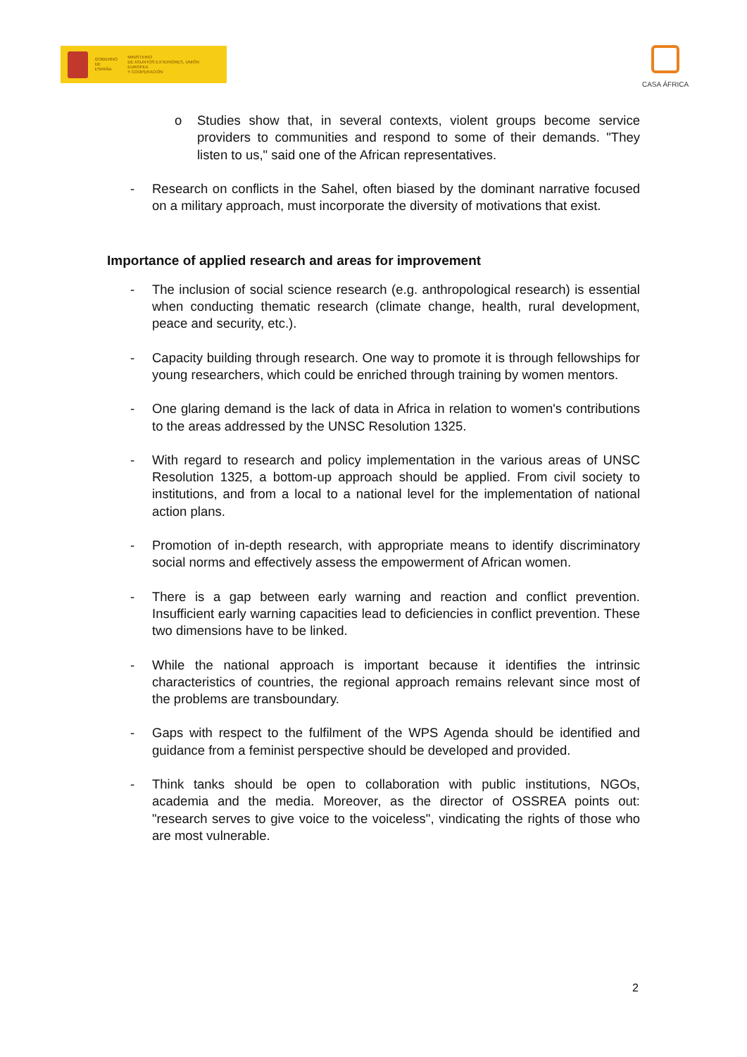GOBIERNO
DE ESPAÑA
MINISTERIO
DE ASUNTOS EXTERIORES, UNIÓN EUROPEA
Y COOPERACIÓN
CASA ÁFRICA
o Studies show that, in several contexts, violent groups become service providers to communities and respond to some of their demands. "They listen to us," said one of the African representatives.
- Research on conflicts in the Sahel, often biased by the dominant narrative focused on a military approach, must incorporate the diversity of motivations that exist.
Importance of applied research and areas for improvement
- The inclusion of social science research (e.g. anthropological research) is essential when conducting thematic research (climate change, health, rural development, peace and security, etc.).
- Capacity building through research. One way to promote it is through fellowships for young researchers, which could be enriched through training by women mentors.
- One glaring demand is the lack of data in Africa in relation to women's contributions to the areas addressed by the UNSC Resolution 1325.
- With regard to research and policy implementation in the various areas of UNSC Resolution 1325, a bottom-up approach should be applied. From civil society to institutions, and from a local to a national level for the implementation of national action plans.
- Promotion of in-depth research, with appropriate means to identify discriminatory social norms and effectively assess the empowerment of African women.
- There is a gap between early warning and reaction and conflict prevention. Insufficient early warning capacities lead to deficiencies in conflict prevention. These two dimensions have to be linked.
- While the national approach is important because it identifies the intrinsic characteristics of countries, the regional approach remains relevant since most of the problems are transboundary.
- Gaps with respect to the fulfilment of the WPS Agenda should be identified and guidance from a feminist perspective should be developed and provided.
- Think tanks should be open to collaboration with public institutions, NGOs, academia and the media. Moreover, as the director of OSSREA points out: "research serves to give voice to the voiceless", vindicating the rights of those who are most vulnerable.
2